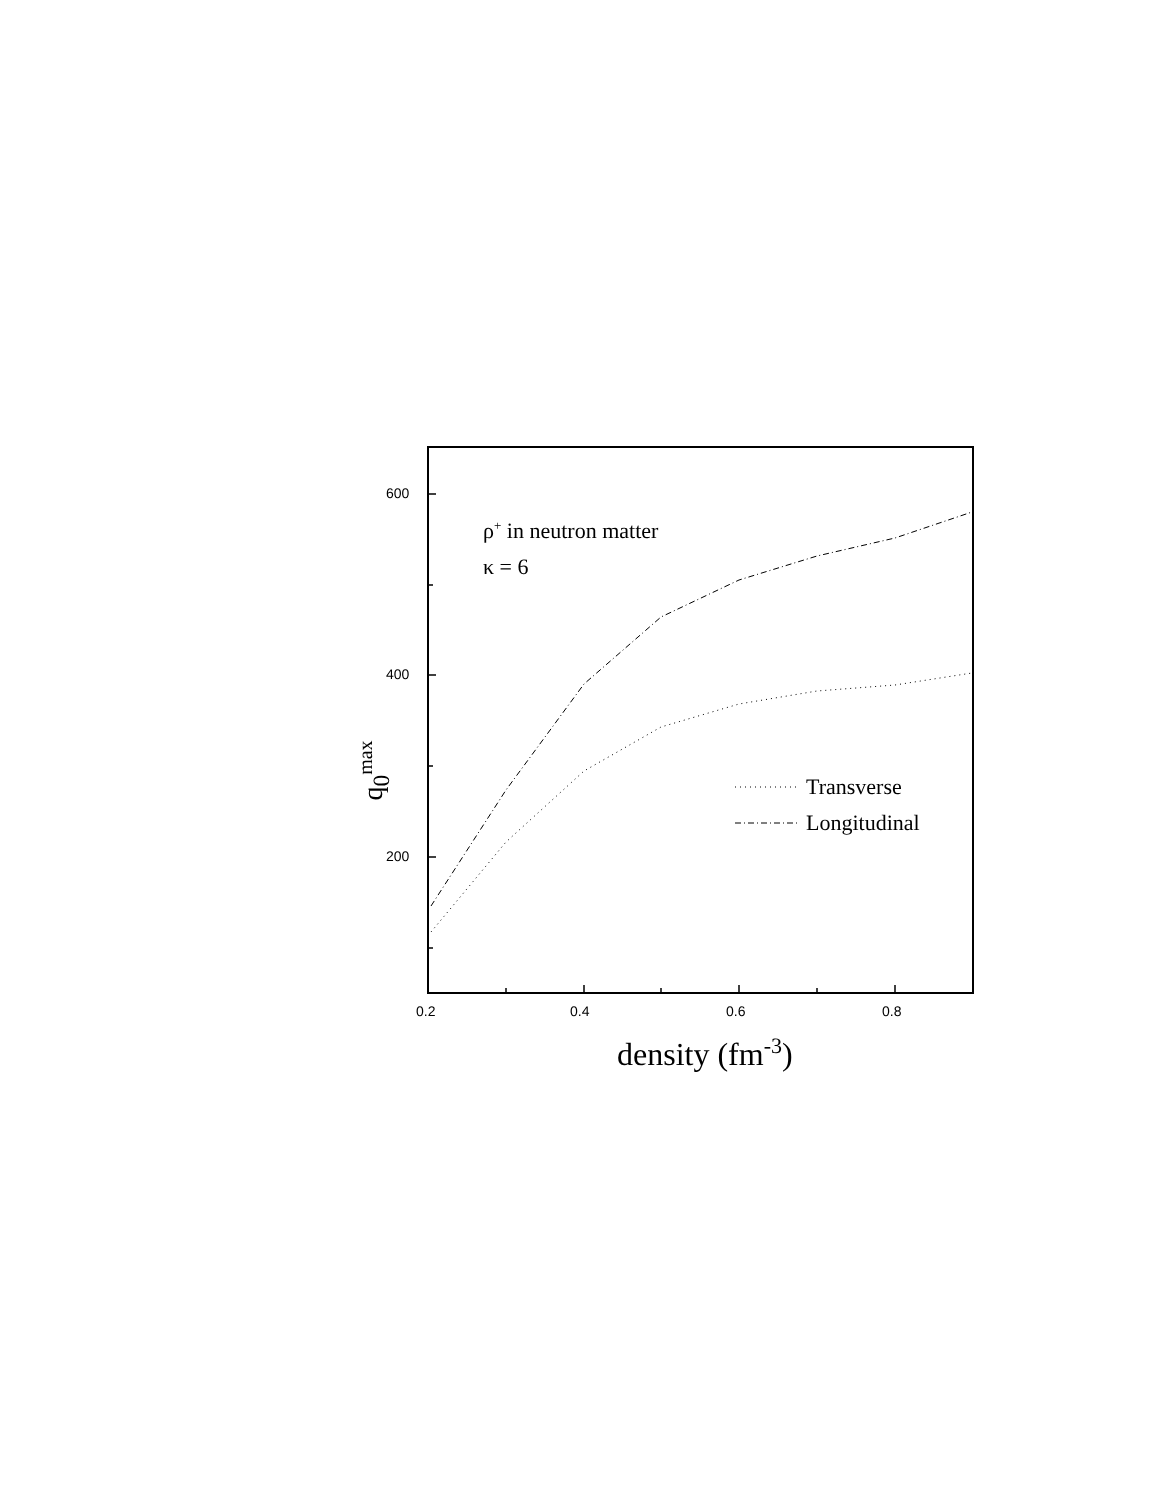600
400
200
0.2 0.4 0.6 0.8
ρ<sup>+</sup> in neutron matter
κ = 6
Transverse
Longitudinal
q<sub>0</sub><sup>max</sup>
density (fm<sup>-3</sup>)